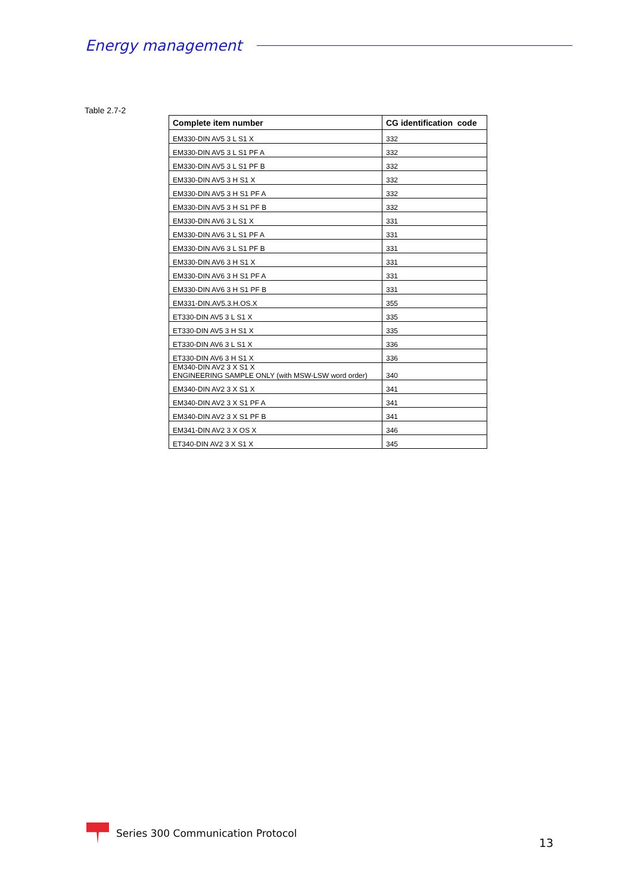Energy management
Table 2.7-2
| Complete item number | CG identification code |
| --- | --- |
| EM330-DIN AV5 3 L S1 X | 332 |
| EM330-DIN AV5 3 L S1 PF A | 332 |
| EM330-DIN AV5 3 L S1 PF B | 332 |
| EM330-DIN AV5 3 H S1 X | 332 |
| EM330-DIN AV5 3 H S1 PF A | 332 |
| EM330-DIN AV5 3 H S1 PF B | 332 |
| EM330-DIN AV6 3 L S1 X | 331 |
| EM330-DIN AV6 3 L S1 PF A | 331 |
| EM330-DIN AV6 3 L S1 PF B | 331 |
| EM330-DIN AV6 3 H S1 X | 331 |
| EM330-DIN AV6 3 H S1 PF A | 331 |
| EM330-DIN AV6 3 H S1 PF B | 331 |
| EM331-DIN.AV5.3.H.OS.X | 355 |
| ET330-DIN AV5 3 L S1 X | 335 |
| ET330-DIN AV5 3 H S1 X | 335 |
| ET330-DIN AV6 3 L S1 X | 336 |
| ET330-DIN AV6 3 H S1 X | 336 |
| EM340-DIN AV2 3 X S1 X ENGINEERING SAMPLE ONLY (with MSW-LSW word order) | 340 |
| EM340-DIN AV2 3 X S1 X | 341 |
| EM340-DIN AV2 3 X S1 PF A | 341 |
| EM340-DIN AV2 3 X S1 PF B | 341 |
| EM341-DIN AV2 3 X OS X | 346 |
| ET340-DIN AV2 3 X S1 X | 345 |
Series 300 Communication Protocol
13